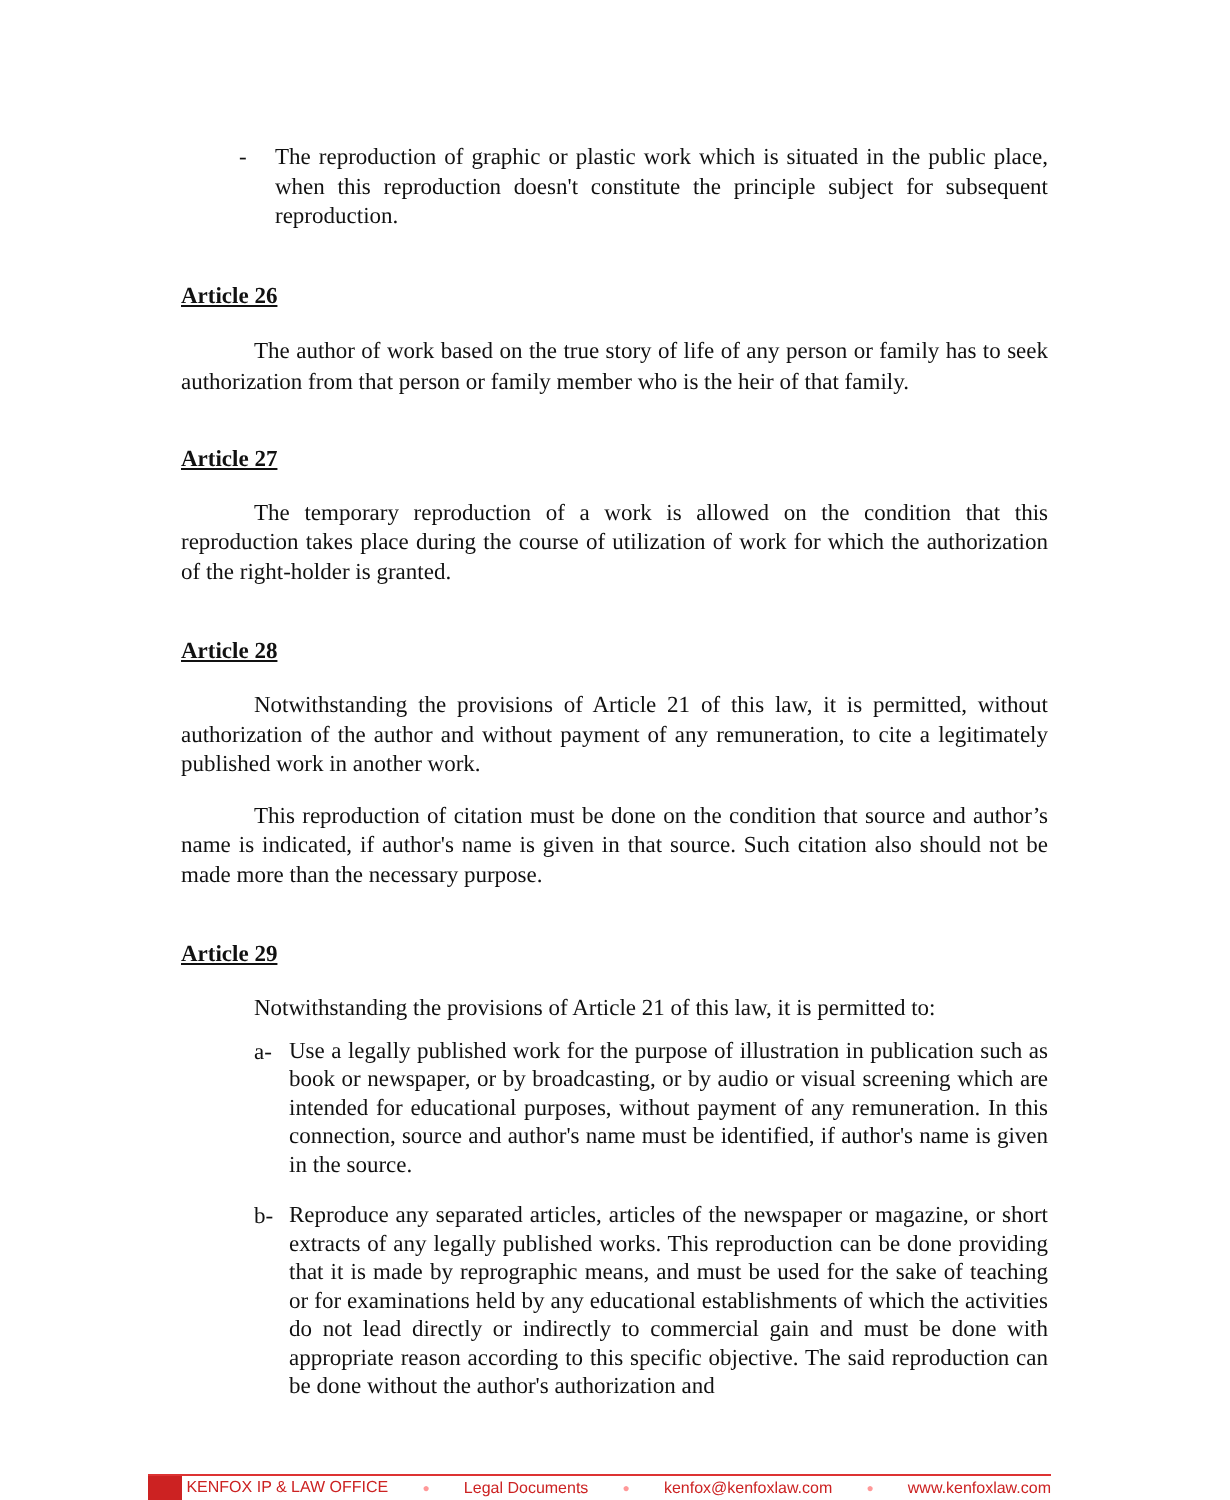- The reproduction of graphic or plastic work which is situated in the public place, when this reproduction doesn't constitute the principle subject for subsequent reproduction.
Article 26
The author of work based on the true story of life of any person or family has to seek authorization from that person or family member who is the heir of that family.
Article 27
The temporary reproduction of a work is allowed on the condition that this reproduction takes place during the course of utilization of work for which the authorization of the right-holder is granted.
Article 28
Notwithstanding the provisions of Article 21 of this law, it is permitted, without authorization of the author and without payment of any remuneration, to cite a legitimately published work in another work.
This reproduction of citation must be done on the condition that source and author’s name is indicated, if author's name is given in that source. Such citation also should not be made more than the necessary purpose.
Article 29
Notwithstanding the provisions of Article 21 of this law, it is permitted to:
a-
Use a legally published work for the purpose of illustration in publication such as book or newspaper, or by broadcasting, or by audio or visual screening which are intended for educational purposes, without payment of any remuneration. In this connection, source and author's name must be identified, if author's name is given in the source.
b-
Reproduce any separated articles, articles of the newspaper or magazine, or short extracts of any legally published works. This reproduction can be done providing that it is made by reprographic means, and must be used for the sake of teaching or for examinations held by any educational establishments of which the activities do not lead directly or indirectly to commercial gain and must be done with appropriate reason according to this specific objective. The said reproduction can be done without the author's authorization and
KENFOX IP & LAW OFFICE ● Legal Documents ● kenfox@kenfoxlaw.com ● www.kenfoxlaw.com